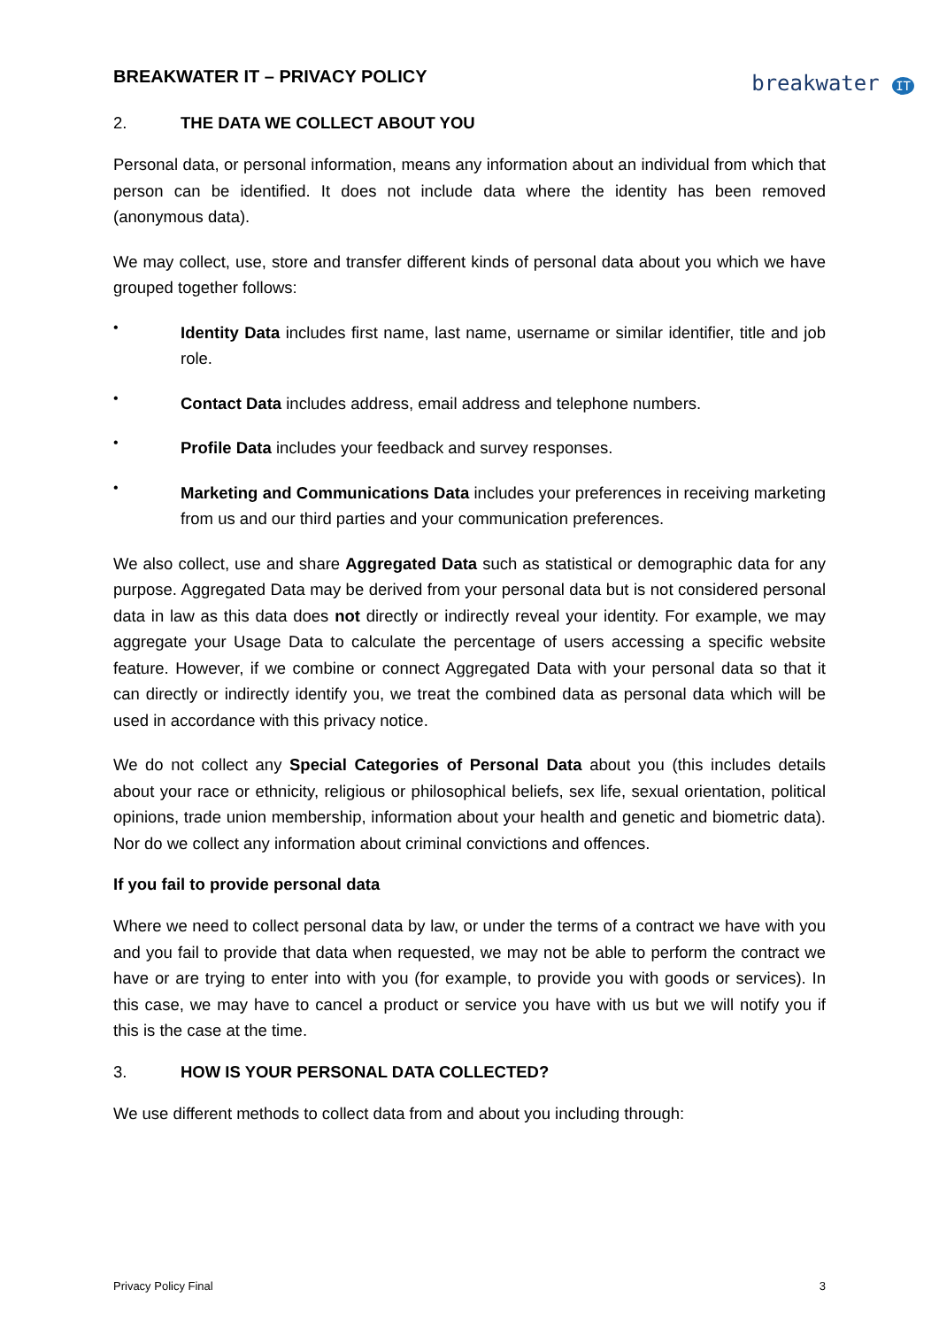BREAKWATER IT – PRIVACY POLICY
breakwater IT
2. THE DATA WE COLLECT ABOUT YOU
Personal data, or personal information, means any information about an individual from which that person can be identified. It does not include data where the identity has been removed (anonymous data).
We may collect, use, store and transfer different kinds of personal data about you which we have grouped together follows:
•
Identity Data includes first name, last name, username or similar identifier, title and job role.
•
Contact Data includes address, email address and telephone numbers.
•
Profile Data includes your feedback and survey responses.
•
Marketing and Communications Data includes your preferences in receiving marketing from us and our third parties and your communication preferences.
We also collect, use and share Aggregated Data such as statistical or demographic data for any purpose. Aggregated Data may be derived from your personal data but is not considered personal data in law as this data does not directly or indirectly reveal your identity. For example, we may aggregate your Usage Data to calculate the percentage of users accessing a specific website feature. However, if we combine or connect Aggregated Data with your personal data so that it can directly or indirectly identify you, we treat the combined data as personal data which will be used in accordance with this privacy notice.
We do not collect any Special Categories of Personal Data about you (this includes details about your race or ethnicity, religious or philosophical beliefs, sex life, sexual orientation, political opinions, trade union membership, information about your health and genetic and biometric data). Nor do we collect any information about criminal convictions and offences.
If you fail to provide personal data
Where we need to collect personal data by law, or under the terms of a contract we have with you and you fail to provide that data when requested, we may not be able to perform the contract we have or are trying to enter into with you (for example, to provide you with goods or services). In this case, we may have to cancel a product or service you have with us but we will notify you if this is the case at the time.
3. HOW IS YOUR PERSONAL DATA COLLECTED?
We use different methods to collect data from and about you including through:
Privacy Policy Final 3